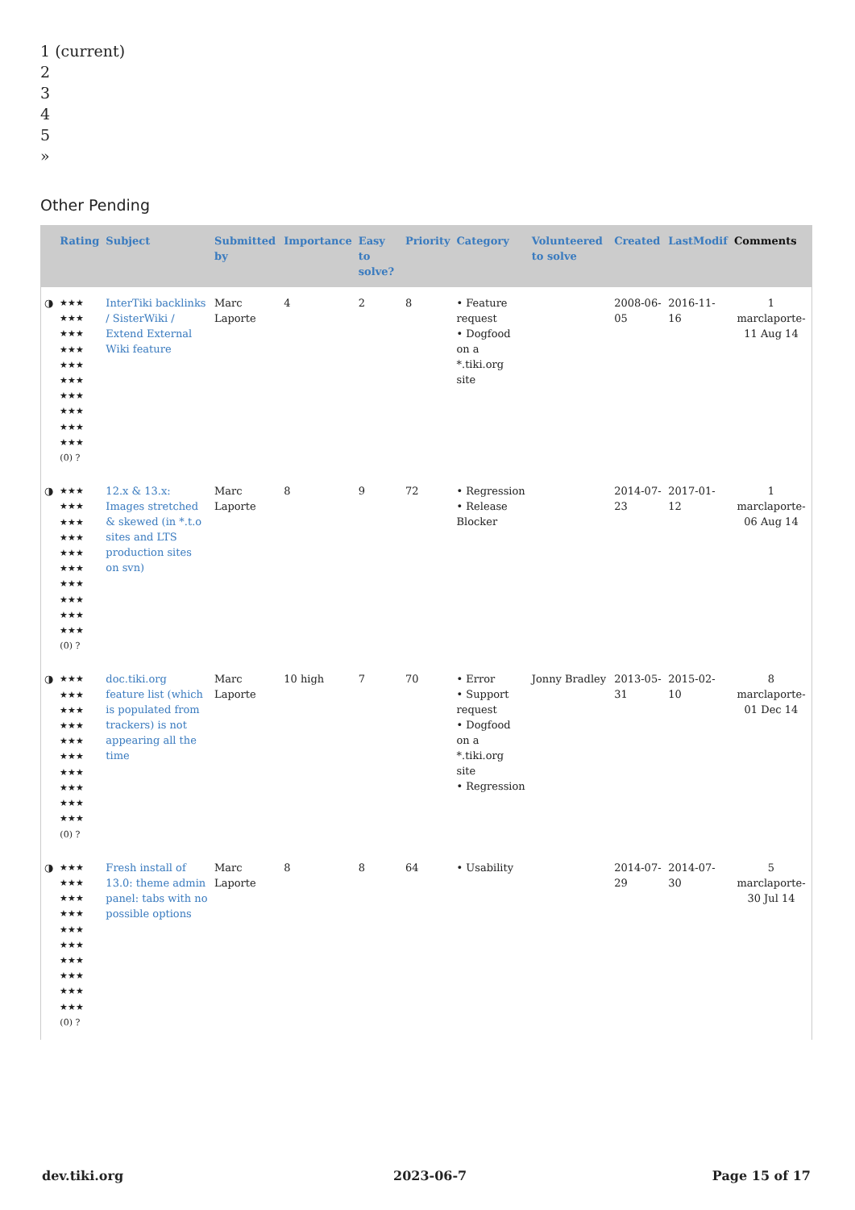1 (current)
2
3
4
5
»
Other Pending
| | Rating | Subject | Submitted by | Importance | Easy to solve? | Priority | Category | Volunteered to solve | Created | LastModif | Comments |
| --- | --- | --- | --- | --- | --- | --- | --- | --- | --- | --- | --- |
| ◑ | ★★★ ★★★ ★★★ ★★★ ★★★ ★★★ ★★★ ★★★ ★★★ ★★★ (0) ? | InterTiki backlinks / SisterWiki / Extend External Wiki feature | Marc Laporte | 4 | 2 | 8 | • Feature request • Dogfood on a *.tiki.org site | | 2008-06-05 | 2016-11-16 | 1 marclaporte-11 Aug 14 |
| ◑ | ★★★ ★★★ ★★★ ★★★ ★★★ ★★★ ★★★ ★★★ ★★★ ★★★ (0) ? | 12.x & 13.x: Images stretched & skewed (in *.t.o sites and LTS production sites on svn) | Marc Laporte | 8 | 9 | 72 | • Regression • Release Blocker | | 2014-07-23 | 2017-01-12 | 1 marclaporte-06 Aug 14 |
| ◑ | ★★★ ★★★ ★★★ ★★★ ★★★ ★★★ ★★★ ★★★ ★★★ ★★★ (0) ? | doc.tiki.org feature list (which is populated from trackers) is not appearing all the time | Marc Laporte | 10 high | 7 | 70 | • Error • Support request • Dogfood on a *.tiki.org site • Regression | Jonny Bradley | 2013-05-31 | 2015-02-10 | 8 marclaporte-01 Dec 14 |
| ◑ | ★★★ ★★★ ★★★ ★★★ ★★★ ★★★ ★★★ ★★★ ★★★ ★★★ (0) ? | Fresh install of 13.0: theme admin panel: tabs with no possible options | Marc Laporte | 8 | 8 | 64 | • Usability | | 2014-07-29 | 2014-07-30 | 5 marclaporte-30 Jul 14 |
dev.tiki.org 2023-06-7 Page 15 of 17